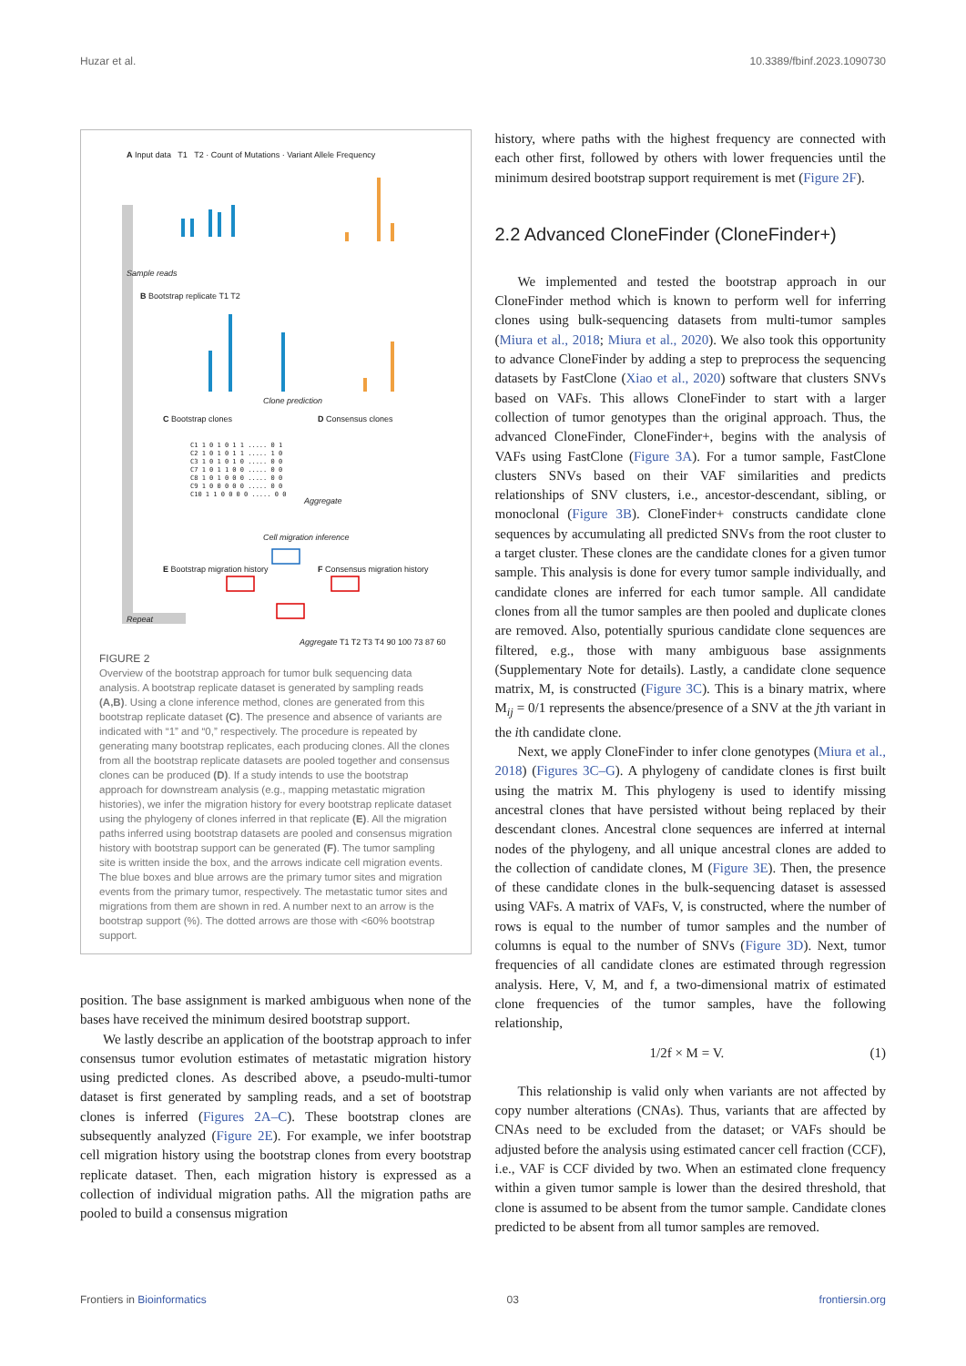Huzar et al. 10.3389/fbinf.2023.1090730
A Input data T1 T2 · Count of Mutations · Variant Allele Frequency
Sample reads
B Bootstrap replicate T1 T2
Clone prediction
C Bootstrap clones D Consensus clones
C1 1 0 1 0 1 1 ..... 0 1
C2 1 0 1 0 1 1 ..... 1 0
C3 1 0 1 0 1 0 ..... 0 0
C7 1 0 1 1 0 0 ..... 0 0
C8 1 0 1 0 0 0 ..... 0 0
C9 1 0 0 0 0 0 ..... 0 0
C10 1 1 0 0 0 0 ..... 0 0
Aggregate
Cell migration inference
E Bootstrap migration history F Consensus migration history
Repeat
Aggregate T1 T2 T3 T4 90 100 73 87 60
FIGURE 2
Overview of the bootstrap approach for tumor bulk sequencing data analysis. A bootstrap replicate dataset is generated by sampling reads (A,B). Using a clone inference method, clones are generated from this bootstrap replicate dataset (C). The presence and absence of variants are indicated with “1” and “0,” respectively. The procedure is repeated by generating many bootstrap replicates, each producing clones. All the clones from all the bootstrap replicate datasets are pooled together and consensus clones can be produced (D). If a study intends to use the bootstrap approach for downstream analysis (e.g., mapping metastatic migration histories), we infer the migration history for every bootstrap replicate dataset using the phylogeny of clones inferred in that replicate (E). All the migration paths inferred using bootstrap datasets are pooled and consensus migration history with bootstrap support can be generated (F). The tumor sampling site is written inside the box, and the arrows indicate cell migration events. The blue boxes and blue arrows are the primary tumor sites and migration events from the primary tumor, respectively. The metastatic tumor sites and migrations from them are shown in red. A number next to an arrow is the bootstrap support (%). The dotted arrows are those with <60% bootstrap support.
position. The base assignment is marked ambiguous when none of the bases have received the minimum desired bootstrap support.
We lastly describe an application of the bootstrap approach to infer consensus tumor evolution estimates of metastatic migration history using predicted clones. As described above, a pseudo-multi-tumor dataset is first generated by sampling reads, and a set of bootstrap clones is inferred (Figures 2A–C). These bootstrap clones are subsequently analyzed (Figure 2E). For example, we infer bootstrap cell migration history using the bootstrap clones from every bootstrap replicate dataset. Then, each migration history is expressed as a collection of individual migration paths. All the migration paths are pooled to build a consensus migration
history, where paths with the highest frequency are connected with each other first, followed by others with lower frequencies until the minimum desired bootstrap support requirement is met (Figure 2F).
2.2 Advanced CloneFinder (CloneFinder+)
We implemented and tested the bootstrap approach in our CloneFinder method which is known to perform well for inferring clones using bulk-sequencing datasets from multi-tumor samples (Miura et al., 2018; Miura et al., 2020). We also took this opportunity to advance CloneFinder by adding a step to preprocess the sequencing datasets by FastClone (Xiao et al., 2020) software that clusters SNVs based on VAFs. This allows CloneFinder to start with a larger collection of tumor genotypes than the original approach. Thus, the advanced CloneFinder, CloneFinder+, begins with the analysis of VAFs using FastClone (Figure 3A). For a tumor sample, FastClone clusters SNVs based on their VAF similarities and predicts relationships of SNV clusters, i.e., ancestor-descendant, sibling, or monoclonal (Figure 3B). CloneFinder+ constructs candidate clone sequences by accumulating all predicted SNVs from the root cluster to a target cluster. These clones are the candidate clones for a given tumor sample. This analysis is done for every tumor sample individually, and candidate clones are inferred for each tumor sample. All candidate clones from all the tumor samples are then pooled and duplicate clones are removed. Also, potentially spurious candidate clone sequences are filtered, e.g., those with many ambiguous base assignments (Supplementary Note for details). Lastly, a candidate clone sequence matrix, M, is constructed (Figure 3C). This is a binary matrix, where M<sub>ij</sub> = 0/1 represents the absence/presence of a SNV at the jth variant in the ith candidate clone.
Next, we apply CloneFinder to infer clone genotypes (Miura et al., 2018) (Figures 3C–G). A phylogeny of candidate clones is first built using the matrix M. This phylogeny is used to identify missing ancestral clones that have persisted without being replaced by their descendant clones. Ancestral clone sequences are inferred at internal nodes of the phylogeny, and all unique ancestral clones are added to the collection of candidate clones, M (Figure 3E). Then, the presence of these candidate clones in the bulk-sequencing dataset is assessed using VAFs. A matrix of VAFs, V, is constructed, where the number of rows is equal to the number of tumor samples and the number of columns is equal to the number of SNVs (Figure 3D). Next, tumor frequencies of all candidate clones are estimated through regression analysis. Here, V, M, and f, a two-dimensional matrix of estimated clone frequencies of the tumor samples, have the following relationship,
1/2f × M = V. (1)
This relationship is valid only when variants are not affected by copy number alterations (CNAs). Thus, variants that are affected by CNAs need to be excluded from the dataset; or VAFs should be adjusted before the analysis using estimated cancer cell fraction (CCF), i.e., VAF is CCF divided by two. When an estimated clone frequency within a given tumor sample is lower than the desired threshold, that clone is assumed to be absent from the tumor sample. Candidate clones predicted to be absent from all tumor samples are removed.
Frontiers in Bioinformatics 03 frontiersin.org